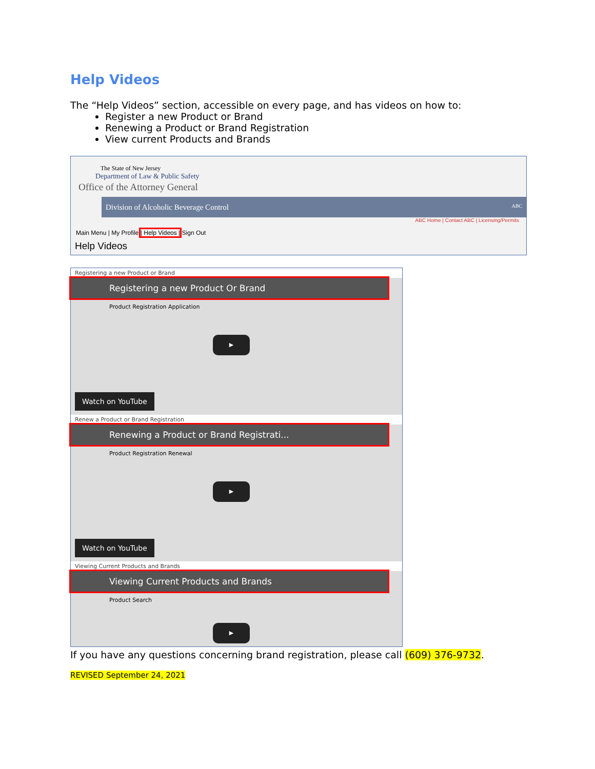Help Videos
The “Help Videos” section, accessible on every page, and has videos on how to:
Register a new Product or Brand
Renewing a Product or Brand Registration
View current Products and Brands
The State of New Jersey
Department of Law & Public Safety
Office of the Attorney General
Division of Alcoholic Beverage Control ABC
ABC Home | Contact ABC | Licensing/Permits
Main Menu | My Profile | Help Videos | Sign Out
Help Videos
Registering a new Product or Brand
Registering a new Product Or Brand
Product Registration Application
▶
Watch on YouTube
Renew a Product or Brand Registration
Renewing a Product or Brand Registrati...
Product Registration Renewal
▶
Watch on YouTube
Viewing Current Products and Brands
Viewing Current Products and Brands
Product Search
▶
If you have any questions concerning brand registration, please call (609) 376-9732.
REVISED September 24, 2021